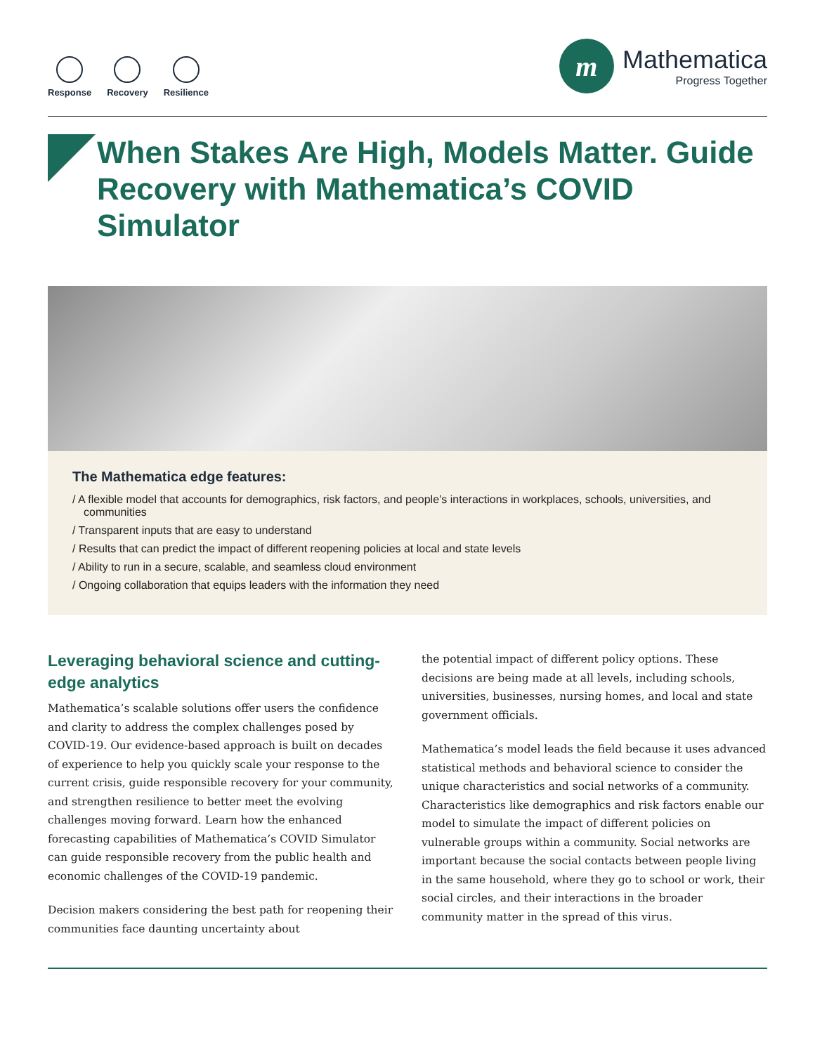Response Recovery Resilience
m
Mathematica
Progress Together
When Stakes Are High, Models Matter. Guide Recovery with Mathematica’s COVID Simulator
The Mathematica edge features:
/ A flexible model that accounts for demographics, risk factors, and people’s interactions in workplaces, schools, universities, and communities
/ Transparent inputs that are easy to understand
/ Results that can predict the impact of different reopening policies at local and state levels
/ Ability to run in a secure, scalable, and seamless cloud environment
/ Ongoing collaboration that equips leaders with the information they need
Leveraging behavioral science and cutting-edge analytics
Mathematica’s scalable solutions offer users the confidence and clarity to address the complex challenges posed by COVID-19. Our evidence-based approach is built on decades of experience to help you quickly scale your response to the current crisis, guide responsible recovery for your community, and strengthen resilience to better meet the evolving challenges moving forward. Learn how the enhanced forecasting capabilities of Mathematica’s COVID Simulator can guide responsible recovery from the public health and economic challenges of the COVID-19 pandemic.
Decision makers considering the best path for reopening their communities face daunting uncertainty about
the potential impact of different policy options. These decisions are being made at all levels, including schools, universities, businesses, nursing homes, and local and state government officials.
Mathematica’s model leads the field because it uses advanced statistical methods and behavioral science to consider the unique characteristics and social networks of a community. Characteristics like demographics and risk factors enable our model to simulate the impact of different policies on vulnerable groups within a community. Social networks are important because the social contacts between people living in the same household, where they go to school or work, their social circles, and their interactions in the broader community matter in the spread of this virus.